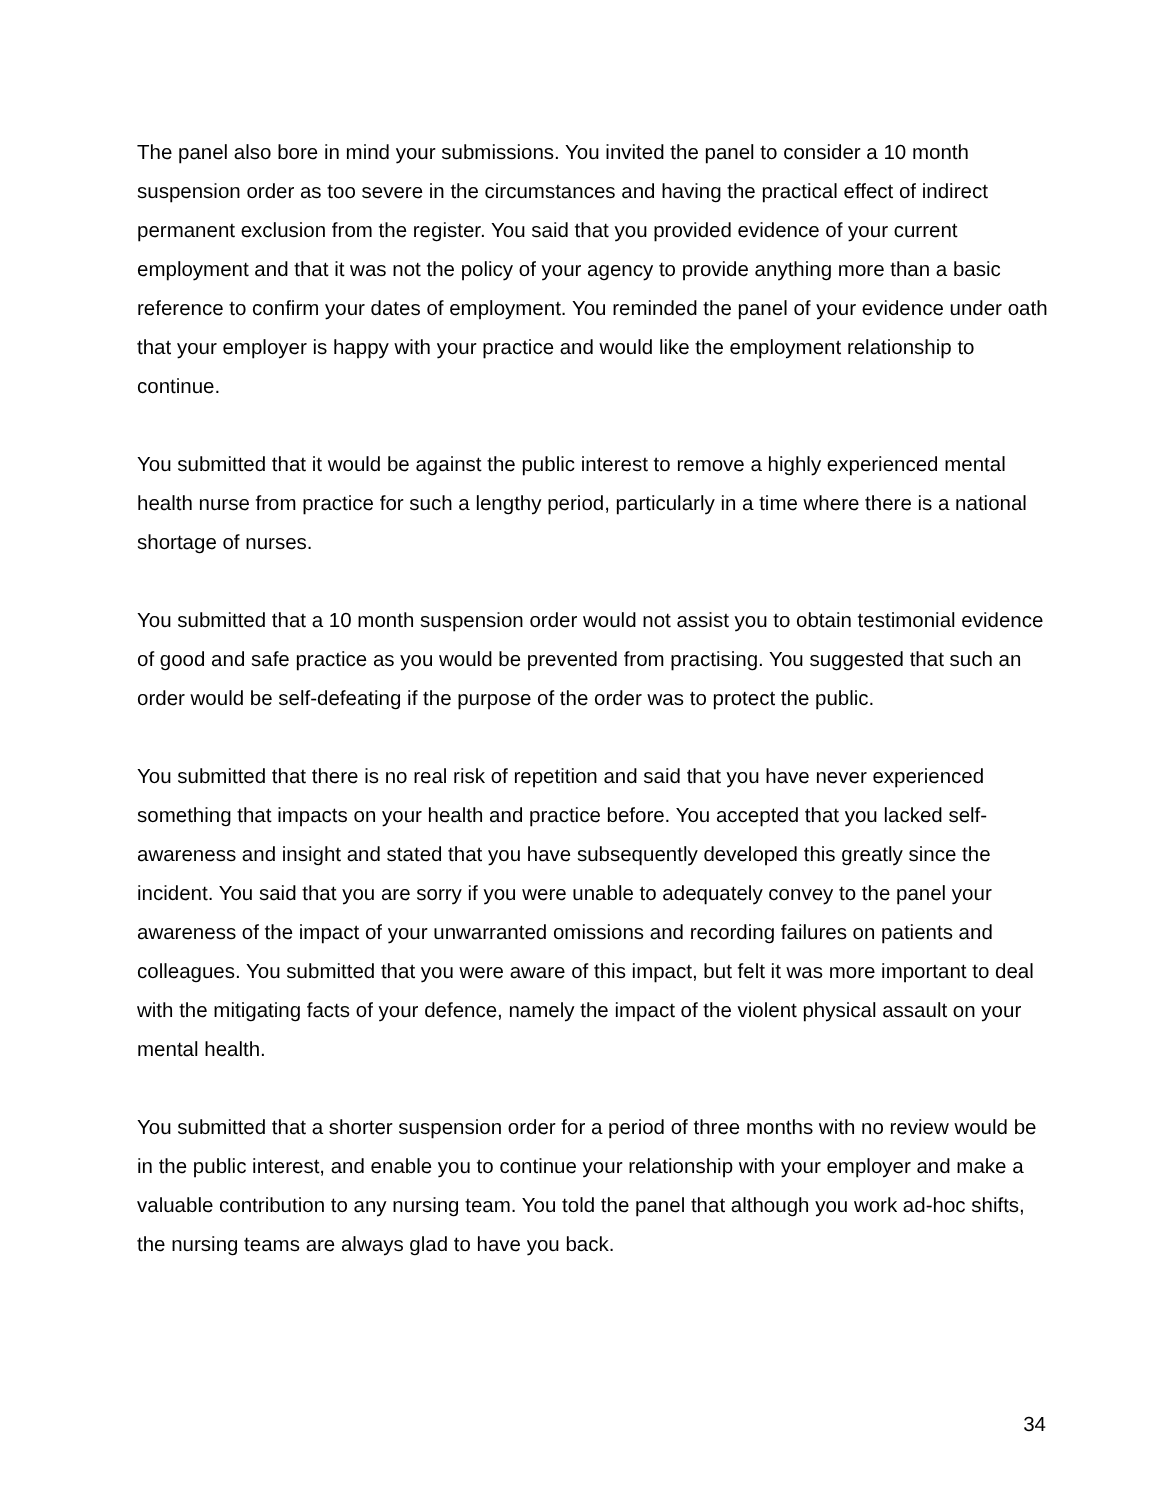The panel also bore in mind your submissions. You invited the panel to consider a 10 month suspension order as too severe in the circumstances and having the practical effect of indirect permanent exclusion from the register. You said that you provided evidence of your current employment and that it was not the policy of your agency to provide anything more than a basic reference to confirm your dates of employment. You reminded the panel of your evidence under oath that your employer is happy with your practice and would like the employment relationship to continue.
You submitted that it would be against the public interest to remove a highly experienced mental health nurse from practice for such a lengthy period, particularly in a time where there is a national shortage of nurses.
You submitted that a 10 month suspension order would not assist you to obtain testimonial evidence of good and safe practice as you would be prevented from practising. You suggested that such an order would be self-defeating if the purpose of the order was to protect the public.
You submitted that there is no real risk of repetition and said that you have never experienced something that impacts on your health and practice before. You accepted that you lacked self-awareness and insight and stated that you have subsequently developed this greatly since the incident. You said that you are sorry if you were unable to adequately convey to the panel your awareness of the impact of your unwarranted omissions and recording failures on patients and colleagues. You submitted that you were aware of this impact, but felt it was more important to deal with the mitigating facts of your defence, namely the impact of the violent physical assault on your mental health.
You submitted that a shorter suspension order for a period of three months with no review would be in the public interest, and enable you to continue your relationship with your employer and make a valuable contribution to any nursing team. You told the panel that although you work ad-hoc shifts, the nursing teams are always glad to have you back.
34